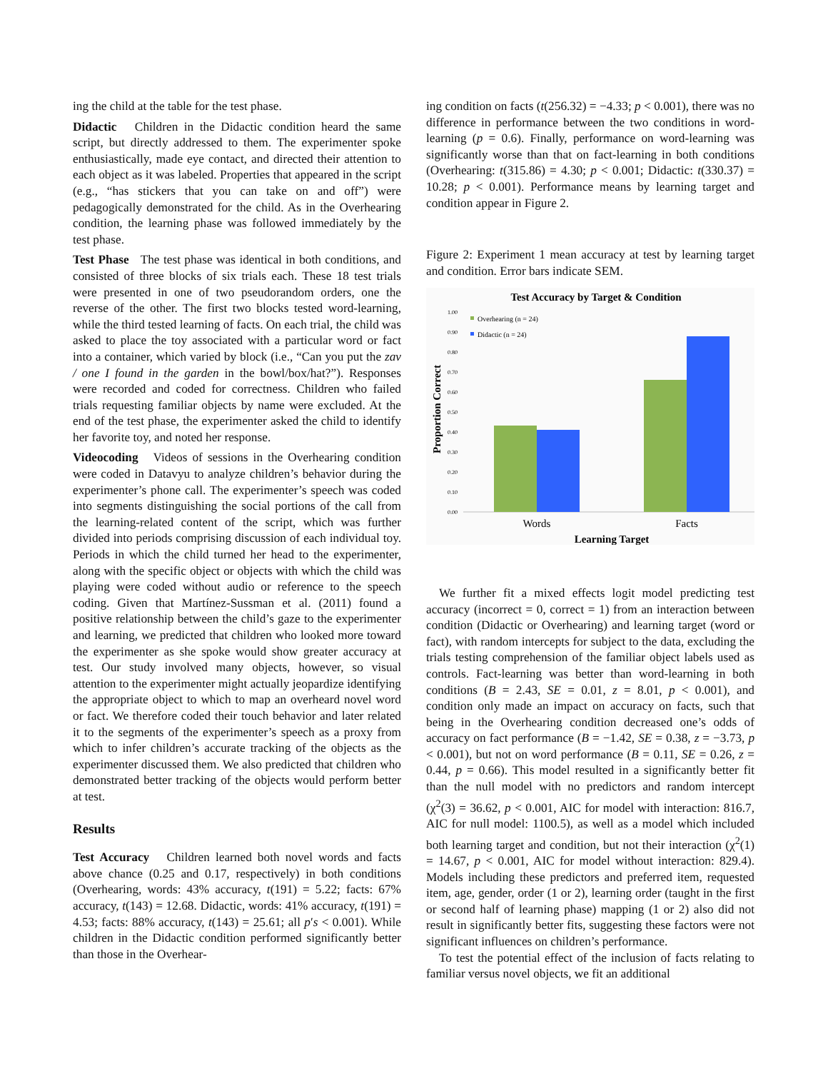ing the child at the table for the test phase.
Didactic Children in the Didactic condition heard the same script, but directly addressed to them. The experimenter spoke enthusiastically, made eye contact, and directed their attention to each object as it was labeled. Properties that appeared in the script (e.g., “has stickers that you can take on and off”) were pedagogically demonstrated for the child. As in the Overhearing condition, the learning phase was followed immediately by the test phase.
Test Phase The test phase was identical in both conditions, and consisted of three blocks of six trials each. These 18 test trials were presented in one of two pseudorandom orders, one the reverse of the other. The first two blocks tested word-learning, while the third tested learning of facts. On each trial, the child was asked to place the toy associated with a particular word or fact into a container, which varied by block (i.e., “Can you put the zav / one I found in the garden in the bowl/box/hat?”). Responses were recorded and coded for correctness. Children who failed trials requesting familiar objects by name were excluded. At the end of the test phase, the experimenter asked the child to identify her favorite toy, and noted her response.
Videocoding Videos of sessions in the Overhearing condition were coded in Datavyu to analyze children’s behavior during the experimenter’s phone call. The experimenter’s speech was coded into segments distinguishing the social portions of the call from the learning-related content of the script, which was further divided into periods comprising discussion of each individual toy. Periods in which the child turned her head to the experimenter, along with the specific object or objects with which the child was playing were coded without audio or reference to the speech coding. Given that Martínez-Sussman et al. (2011) found a positive relationship between the child’s gaze to the experimenter and learning, we predicted that children who looked more toward the experimenter as she spoke would show greater accuracy at test. Our study involved many objects, however, so visual attention to the experimenter might actually jeopardize identifying the appropriate object to which to map an overheard novel word or fact. We therefore coded their touch behavior and later related it to the segments of the experimenter’s speech as a proxy from which to infer children’s accurate tracking of the objects as the experimenter discussed them. We also predicted that children who demonstrated better tracking of the objects would perform better at test.
Results
Test Accuracy Children learned both novel words and facts above chance (0.25 and 0.17, respectively) in both conditions (Overhearing, words: 43% accuracy, t(191) = 5.22; facts: 67% accuracy, t(143) = 12.68. Didactic, words: 41% accuracy, t(191) = 4.53; facts: 88% accuracy, t(143) = 25.61; all p′s < 0.001). While children in the Didactic condition performed significantly better than those in the Overhear-
ing condition on facts (t(256.32) = −4.33; p < 0.001), there was no difference in performance between the two conditions in word-learning (p = 0.6). Finally, performance on word-learning was significantly worse than that on fact-learning in both conditions (Overhearing: t(315.86) = 4.30; p < 0.001; Didactic: t(330.37) = 10.28; p < 0.001). Performance means by learning target and condition appear in Figure 2.
Figure 2: Experiment 1 mean accuracy at test by learning target and condition. Error bars indicate SEM.
Test Accuracy by Target & Condition
1.00
0.90
0.80
0.70
0.60
0.50
0.40
0.30
0.20
0.10
0.00
Overhearing (n = 24)
Didactic (n = 24)
Proportion Correct
Words
Facts
Learning Target
We further fit a mixed effects logit model predicting test accuracy (incorrect = 0, correct = 1) from an interaction between condition (Didactic or Overhearing) and learning target (word or fact), with random intercepts for subject to the data, excluding the trials testing comprehension of the familiar object labels used as controls. Fact-learning was better than word-learning in both conditions (B = 2.43, SE = 0.01, z = 8.01, p < 0.001), and condition only made an impact on accuracy on facts, such that being in the Overhearing condition decreased one’s odds of accuracy on fact performance (B = −1.42, SE = 0.38, z = −3.73, p < 0.001), but not on word performance (B = 0.11, SE = 0.26, z = 0.44, p = 0.66). This model resulted in a significantly better fit than the null model with no predictors and random intercept (χ<sup>2</sup>(3) = 36.62, p < 0.001, AIC for model with interaction: 816.7, AIC for null model: 1100.5), as well as a model which included both learning target and condition, but not their interaction (χ<sup>2</sup>(1) = 14.67, p < 0.001, AIC for model without interaction: 829.4). Models including these predictors and preferred item, requested item, age, gender, order (1 or 2), learning order (taught in the first or second half of learning phase) mapping (1 or 2) also did not result in significantly better fits, suggesting these factors were not significant influences on children’s performance.
To test the potential effect of the inclusion of facts relating to familiar versus novel objects, we fit an additional